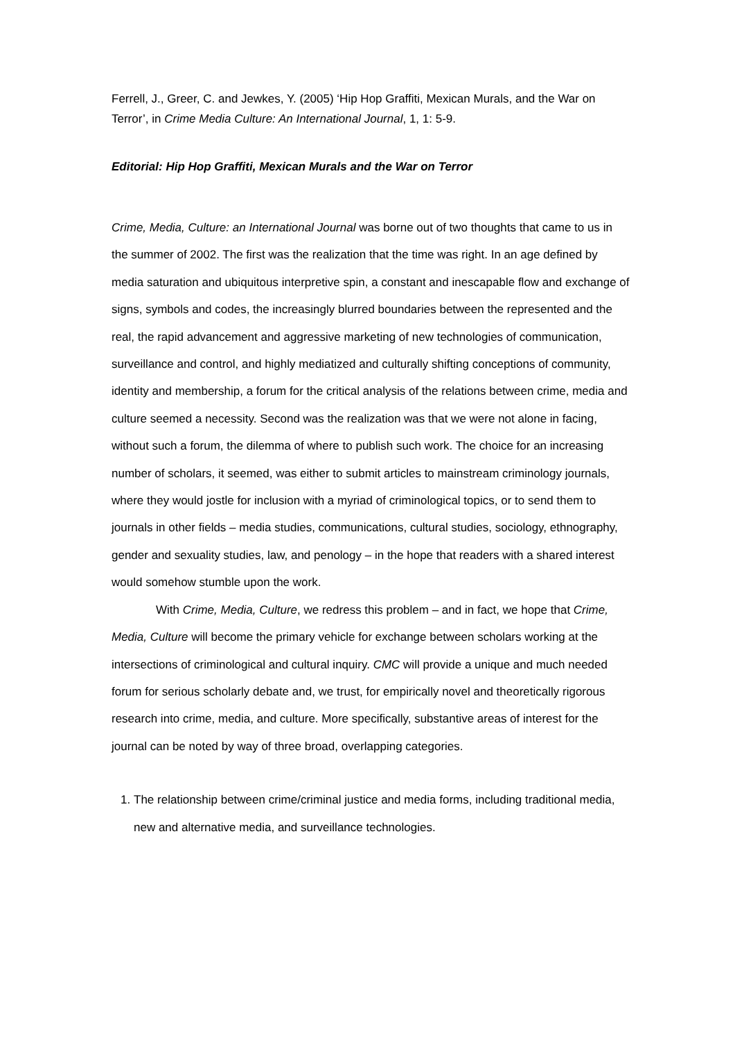Ferrell, J., Greer, C. and Jewkes, Y. (2005) ‘Hip Hop Graffiti, Mexican Murals, and the War on Terror’, in Crime Media Culture: An International Journal, 1, 1: 5-9.
Editorial: Hip Hop Graffiti, Mexican Murals and the War on Terror
Crime, Media, Culture: an International Journal was borne out of two thoughts that came to us in the summer of 2002. The first was the realization that the time was right. In an age defined by media saturation and ubiquitous interpretive spin, a constant and inescapable flow and exchange of signs, symbols and codes, the increasingly blurred boundaries between the represented and the real, the rapid advancement and aggressive marketing of new technologies of communication, surveillance and control, and highly mediatized and culturally shifting conceptions of community, identity and membership, a forum for the critical analysis of the relations between crime, media and culture seemed a necessity. Second was the realization was that we were not alone in facing, without such a forum, the dilemma of where to publish such work. The choice for an increasing number of scholars, it seemed, was either to submit articles to mainstream criminology journals, where they would jostle for inclusion with a myriad of criminological topics, or to send them to journals in other fields – media studies, communications, cultural studies, sociology, ethnography, gender and sexuality studies, law, and penology – in the hope that readers with a shared interest would somehow stumble upon the work.
With Crime, Media, Culture, we redress this problem – and in fact, we hope that Crime, Media, Culture will become the primary vehicle for exchange between scholars working at the intersections of criminological and cultural inquiry. CMC will provide a unique and much needed forum for serious scholarly debate and, we trust, for empirically novel and theoretically rigorous research into crime, media, and culture. More specifically, substantive areas of interest for the journal can be noted by way of three broad, overlapping categories.
1. The relationship between crime/criminal justice and media forms, including traditional media, new and alternative media, and surveillance technologies.